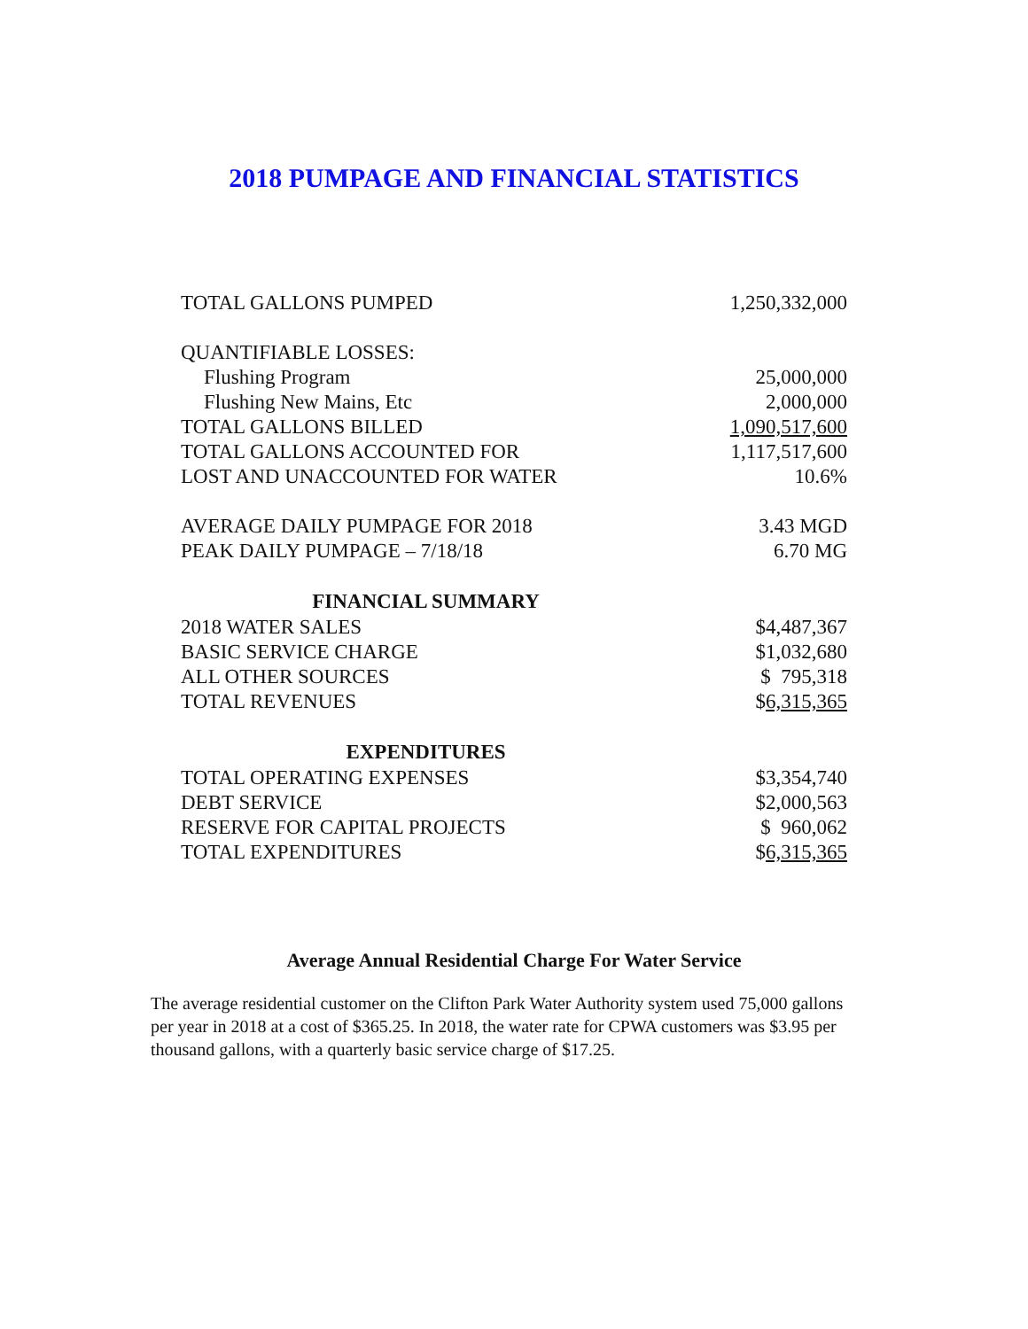2018 PUMPAGE AND FINANCIAL STATISTICS
| TOTAL GALLONS PUMPED | 1,250,332,000 |
| QUANTIFIABLE LOSSES: | |
| Flushing Program | 25,000,000 |
| Flushing New Mains, Etc | 2,000,000 |
| TOTAL GALLONS BILLED | 1,090,517,600 |
| TOTAL GALLONS ACCOUNTED FOR | 1,117,517,600 |
| LOST AND UNACCOUNTED FOR WATER | 10.6% |
| AVERAGE DAILY PUMPAGE FOR 2018 | 3.43 MGD |
| PEAK DAILY PUMPAGE – 7/18/18 | 6.70 MG |
| FINANCIAL SUMMARY | |
| 2018 WATER SALES | $4,487,367 |
| BASIC SERVICE CHARGE | $1,032,680 |
| ALL OTHER SOURCES | $ 795,318 |
| TOTAL REVENUES | $ 6,315,365 |
| EXPENDITURES | |
| TOTAL OPERATING EXPENSES | $3,354,740 |
| DEBT SERVICE | $2,000,563 |
| RESERVE FOR CAPITAL PROJECTS | $ 960,062 |
| TOTAL EXPENDITURES | $ 6,315,365 |
Average Annual Residential Charge For Water Service
The average residential customer on the Clifton Park Water Authority system used 75,000 gallons per year in 2018 at a cost of $365.25. In 2018, the water rate for CPWA customers was $3.95 per thousand gallons, with a quarterly basic service charge of $17.25.